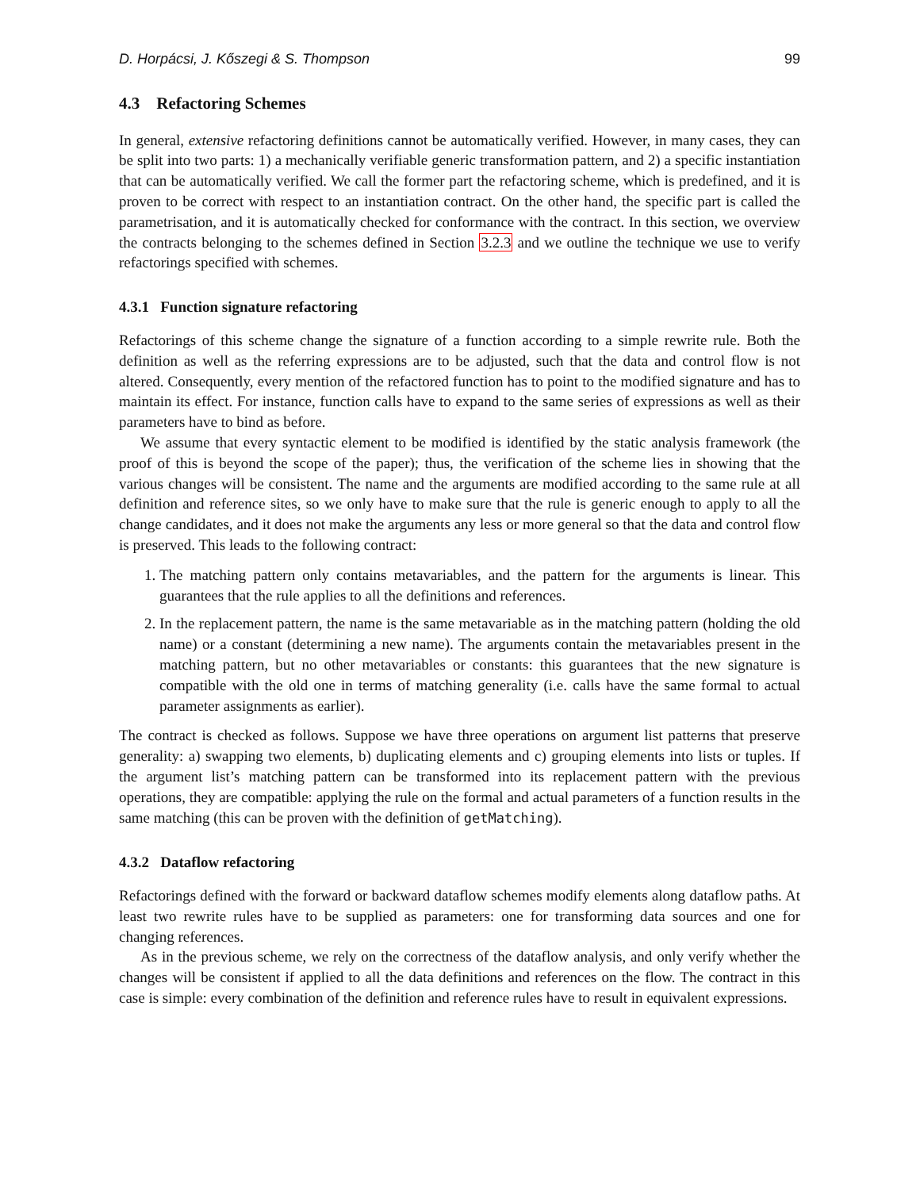D. Horpácsi, J. Kőszegi & S. Thompson 99
4.3 Refactoring Schemes
In general, extensive refactoring definitions cannot be automatically verified. However, in many cases, they can be split into two parts: 1) a mechanically verifiable generic transformation pattern, and 2) a specific instantiation that can be automatically verified. We call the former part the refactoring scheme, which is predefined, and it is proven to be correct with respect to an instantiation contract. On the other hand, the specific part is called the parametrisation, and it is automatically checked for conformance with the contract. In this section, we overview the contracts belonging to the schemes defined in Section 3.2.3 and we outline the technique we use to verify refactorings specified with schemes.
4.3.1 Function signature refactoring
Refactorings of this scheme change the signature of a function according to a simple rewrite rule. Both the definition as well as the referring expressions are to be adjusted, such that the data and control flow is not altered. Consequently, every mention of the refactored function has to point to the modified signature and has to maintain its effect. For instance, function calls have to expand to the same series of expressions as well as their parameters have to bind as before.
We assume that every syntactic element to be modified is identified by the static analysis framework (the proof of this is beyond the scope of the paper); thus, the verification of the scheme lies in showing that the various changes will be consistent. The name and the arguments are modified according to the same rule at all definition and reference sites, so we only have to make sure that the rule is generic enough to apply to all the change candidates, and it does not make the arguments any less or more general so that the data and control flow is preserved. This leads to the following contract:
1. The matching pattern only contains metavariables, and the pattern for the arguments is linear. This guarantees that the rule applies to all the definitions and references.
2. In the replacement pattern, the name is the same metavariable as in the matching pattern (holding the old name) or a constant (determining a new name). The arguments contain the metavariables present in the matching pattern, but no other metavariables or constants: this guarantees that the new signature is compatible with the old one in terms of matching generality (i.e. calls have the same formal to actual parameter assignments as earlier).
The contract is checked as follows. Suppose we have three operations on argument list patterns that preserve generality: a) swapping two elements, b) duplicating elements and c) grouping elements into lists or tuples. If the argument list’s matching pattern can be transformed into its replacement pattern with the previous operations, they are compatible: applying the rule on the formal and actual parameters of a function results in the same matching (this can be proven with the definition of getMatching).
4.3.2 Dataflow refactoring
Refactorings defined with the forward or backward dataflow schemes modify elements along dataflow paths. At least two rewrite rules have to be supplied as parameters: one for transforming data sources and one for changing references.
As in the previous scheme, we rely on the correctness of the dataflow analysis, and only verify whether the changes will be consistent if applied to all the data definitions and references on the flow. The contract in this case is simple: every combination of the definition and reference rules have to result in equivalent expressions.